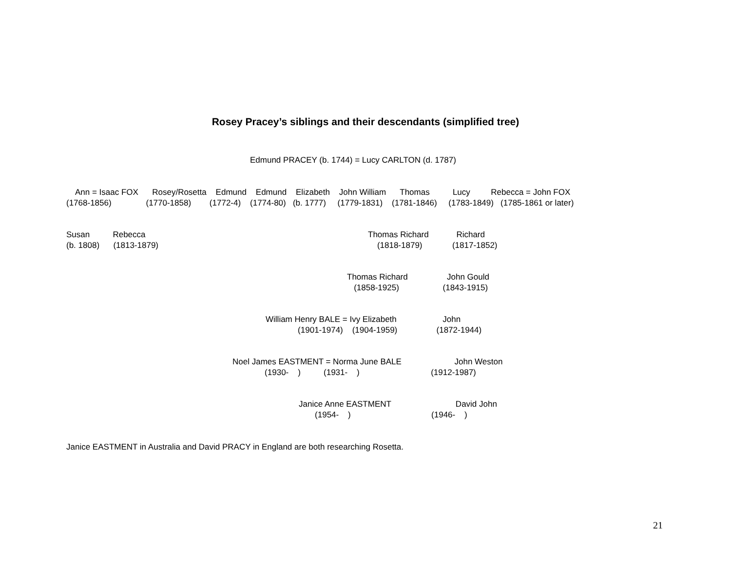Rosey Pracey’s siblings and their descendants (simplified tree)
Edmund PRACEY (b. 1744) = Lucy CARLTON (d. 1787)
Ann = Isaac FOX Rosey/Rosetta Edmund Edmund Elizabeth John William Thomas Lucy Rebecca = John FOX (1768-1856) (1770-1858) (1772-4) (1774-80) (b. 1777) (1779-1831) (1781-1846) (1783-1849) (1785-1861 or later)
Susan Rebecca (b. 1808) (1813-1879)
Thomas Richard Richard (1818-1879) (1817-1852)
Thomas Richard John Gould (1858-1925) (1843-1915)
William Henry BALE = Ivy Elizabeth John (1901-1974) (1904-1959) (1872-1944)
Noel James EASTMENT = Norma June BALE John Weston (1930- ) (1931- ) (1912-1987)
Janice Anne EASTMENT David John (1954- ) (1946- )
Janice EASTMENT in Australia and David PRACY in England are both researching Rosetta.
21